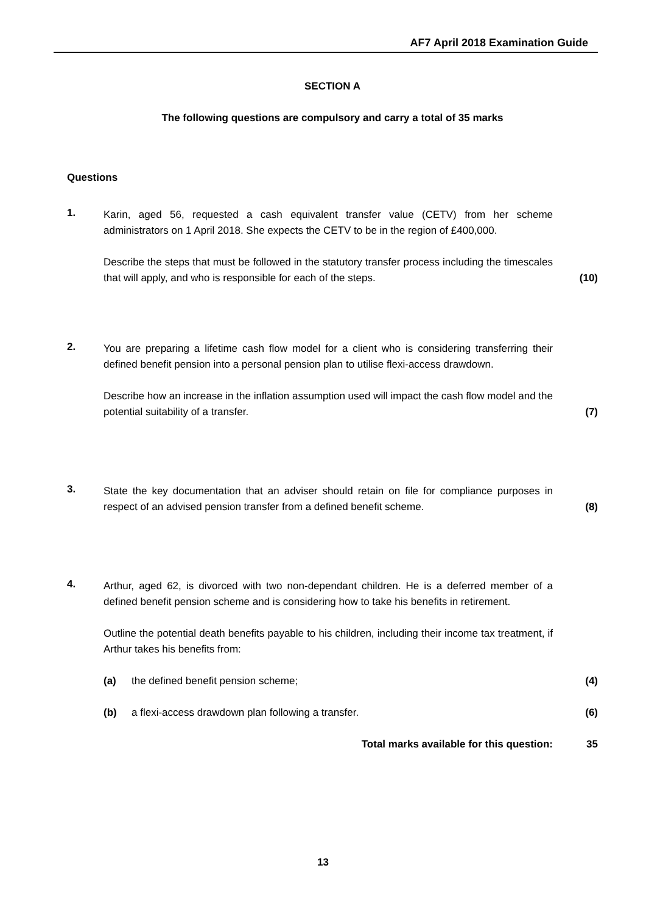AF7 April 2018 Examination Guide
SECTION A
The following questions are compulsory and carry a total of 35 marks
Questions
1.
Karin, aged 56, requested a cash equivalent transfer value (CETV) from her scheme administrators on 1 April 2018. She expects the CETV to be in the region of £400,000.
Describe the steps that must be followed in the statutory transfer process including the timescales that will apply, and who is responsible for each of the steps.
(10)
2.
You are preparing a lifetime cash flow model for a client who is considering transferring their defined benefit pension into a personal pension plan to utilise flexi-access drawdown.
Describe how an increase in the inflation assumption used will impact the cash flow model and the potential suitability of a transfer.
(7)
3.
State the key documentation that an adviser should retain on file for compliance purposes in respect of an advised pension transfer from a defined benefit scheme.
(8)
4.
Arthur, aged 62, is divorced with two non-dependant children. He is a deferred member of a defined benefit pension scheme and is considering how to take his benefits in retirement.
Outline the potential death benefits payable to his children, including their income tax treatment, if Arthur takes his benefits from:
(a) the defined benefit pension scheme; (4)
(b) a flexi-access drawdown plan following a transfer. (6)
Total marks available for this question: 35
13